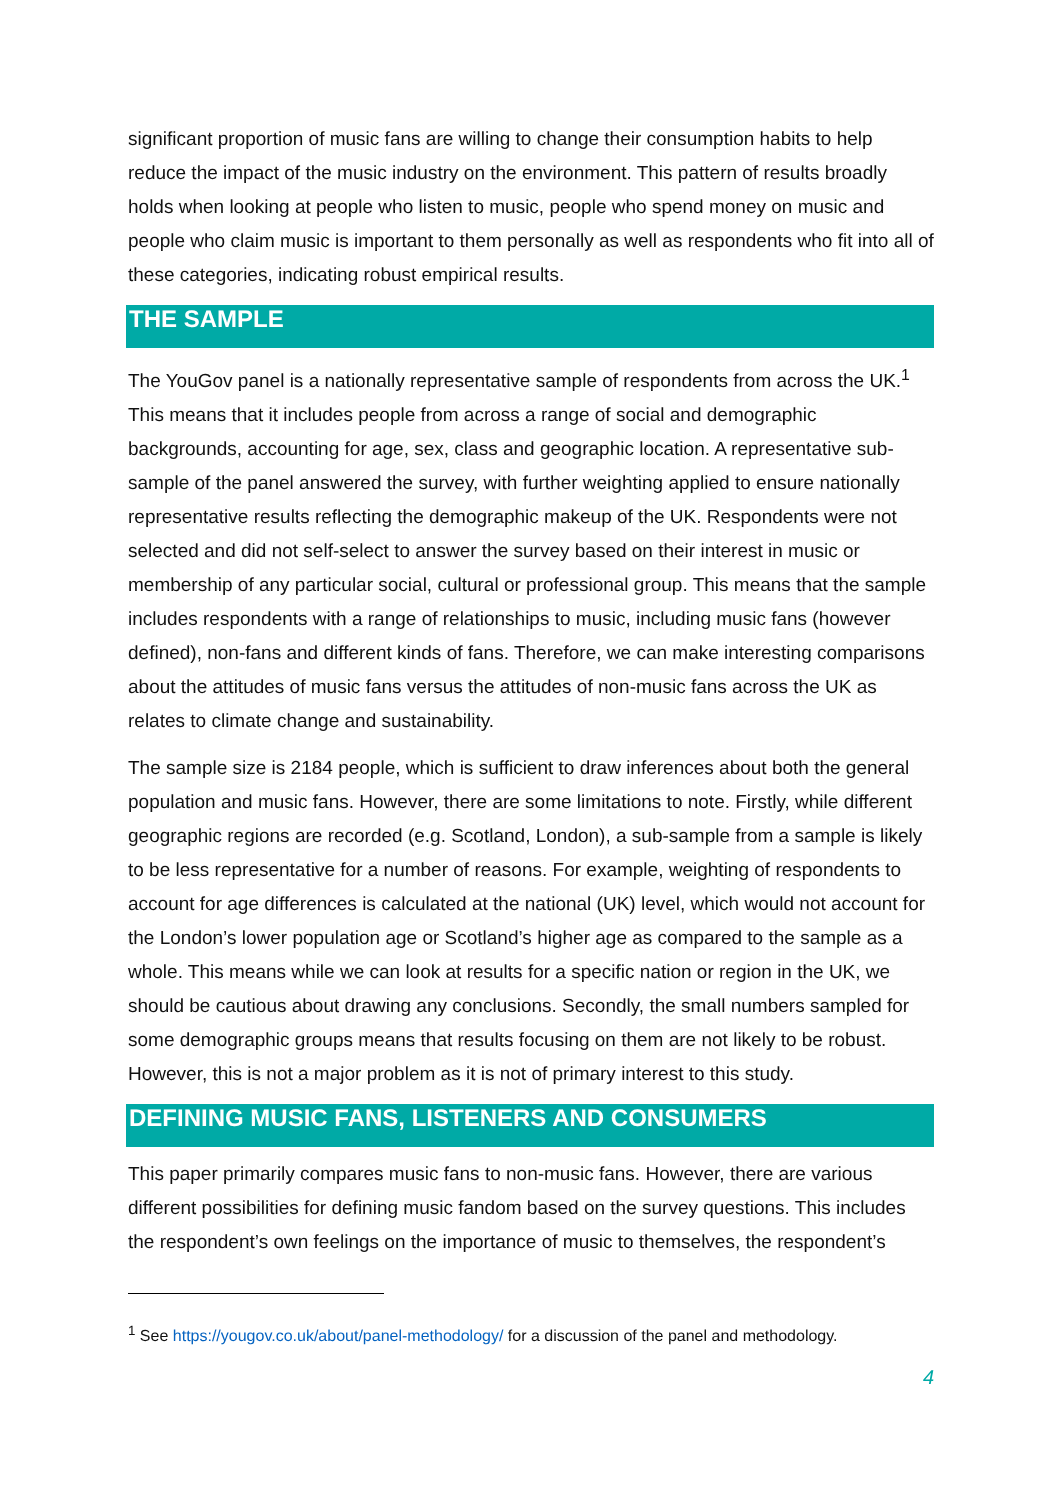significant proportion of music fans are willing to change their consumption habits to help reduce the impact of the music industry on the environment. This pattern of results broadly holds when looking at people who listen to music, people who spend money on music and people who claim music is important to them personally as well as respondents who fit into all of these categories, indicating robust empirical results.
THE SAMPLE
The YouGov panel is a nationally representative sample of respondents from across the UK.<sup>1</sup> This means that it includes people from across a range of social and demographic backgrounds, accounting for age, sex, class and geographic location. A representative sub-sample of the panel answered the survey, with further weighting applied to ensure nationally representative results reflecting the demographic makeup of the UK. Respondents were not selected and did not self-select to answer the survey based on their interest in music or membership of any particular social, cultural or professional group. This means that the sample includes respondents with a range of relationships to music, including music fans (however defined), non-fans and different kinds of fans. Therefore, we can make interesting comparisons about the attitudes of music fans versus the attitudes of non-music fans across the UK as relates to climate change and sustainability.
The sample size is 2184 people, which is sufficient to draw inferences about both the general population and music fans. However, there are some limitations to note. Firstly, while different geographic regions are recorded (e.g. Scotland, London), a sub-sample from a sample is likely to be less representative for a number of reasons. For example, weighting of respondents to account for age differences is calculated at the national (UK) level, which would not account for the London’s lower population age or Scotland’s higher age as compared to the sample as a whole. This means while we can look at results for a specific nation or region in the UK, we should be cautious about drawing any conclusions. Secondly, the small numbers sampled for some demographic groups means that results focusing on them are not likely to be robust. However, this is not a major problem as it is not of primary interest to this study.
DEFINING MUSIC FANS, LISTENERS AND CONSUMERS
This paper primarily compares music fans to non-music fans. However, there are various different possibilities for defining music fandom based on the survey questions. This includes the respondent’s own feelings on the importance of music to themselves, the respondent’s
<sup>1</sup> See https://yougov.co.uk/about/panel-methodology/ for a discussion of the panel and methodology.
4